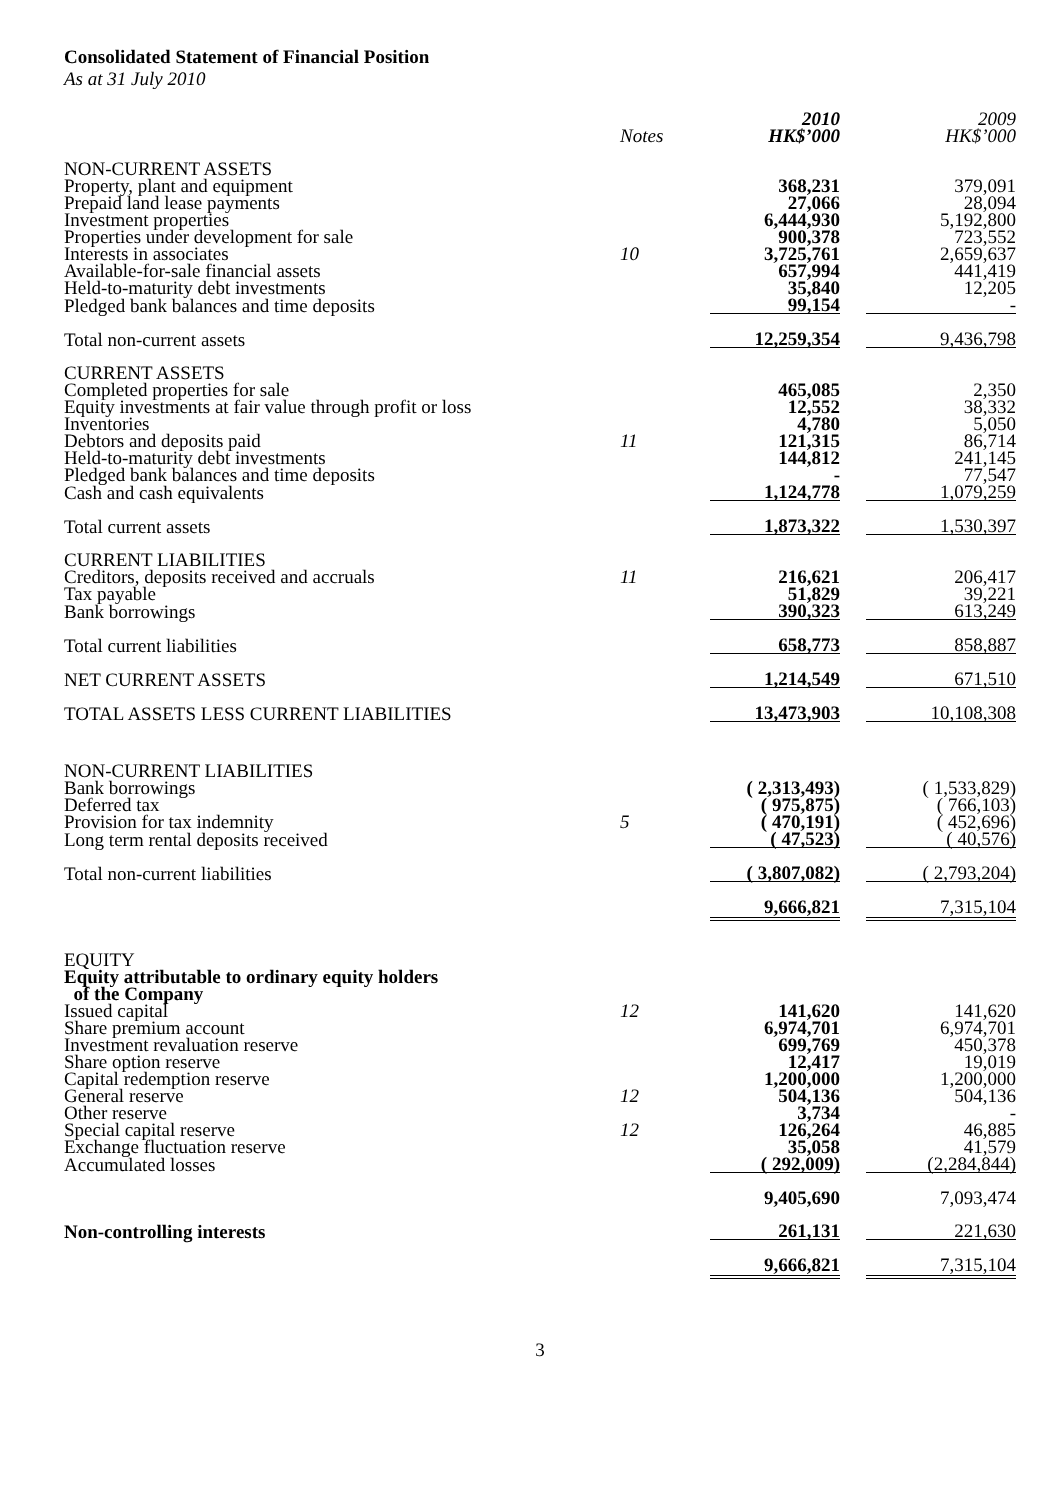Consolidated Statement of Financial Position
As at 31 July 2010
| | Notes | 2010 HK$’000 | 2009 HK$’000 |
| --- | --- | --- | --- |
| NON-CURRENT ASSETS | | | |
| Property, plant and equipment | | 368,231 | 379,091 |
| Prepaid land lease payments | | 27,066 | 28,094 |
| Investment properties | | 6,444,930 | 5,192,800 |
| Properties under development for sale | | 900,378 | 723,552 |
| Interests in associates | 10 | 3,725,761 | 2,659,637 |
| Available-for-sale financial assets | | 657,994 | 441,419 |
| Held-to-maturity debt investments | | 35,840 | 12,205 |
| Pledged bank balances and time deposits | | 99,154 | - |
| Total non-current assets | | 12,259,354 | 9,436,798 |
| CURRENT ASSETS | | | |
| Completed properties for sale | | 465,085 | 2,350 |
| Equity investments at fair value through profit or loss | | 12,552 | 38,332 |
| Inventories | | 4,780 | 5,050 |
| Debtors and deposits paid | 11 | 121,315 | 86,714 |
| Held-to-maturity debt investments | | 144,812 | 241,145 |
| Pledged bank balances and time deposits | | - | 77,547 |
| Cash and cash equivalents | | 1,124,778 | 1,079,259 |
| Total current assets | | 1,873,322 | 1,530,397 |
| CURRENT LIABILITIES | | | |
| Creditors, deposits received and accruals | 11 | 216,621 | 206,417 |
| Tax payable | | 51,829 | 39,221 |
| Bank borrowings | | 390,323 | 613,249 |
| Total current liabilities | | 658,773 | 858,887 |
| NET CURRENT ASSETS | | 1,214,549 | 671,510 |
| TOTAL ASSETS LESS CURRENT LIABILITIES | | 13,473,903 | 10,108,308 |
| NON-CURRENT LIABILITIES | | | |
| Bank borrowings | | ( 2,313,493) | ( 1,533,829) |
| Deferred tax | | ( 975,875) | ( 766,103) |
| Provision for tax indemnity | 5 | ( 470,191) | ( 452,696) |
| Long term rental deposits received | | ( 47,523) | ( 40,576) |
| Total non-current liabilities | | ( 3,807,082) | ( 2,793,204) |
| | | 9,666,821 | 7,315,104 |
| EQUITY | | | |
| Equity attributable to ordinary equity holders of the Company | | | |
| Issued capital | 12 | 141,620 | 141,620 |
| Share premium account | | 6,974,701 | 6,974,701 |
| Investment revaluation reserve | | 699,769 | 450,378 |
| Share option reserve | | 12,417 | 19,019 |
| Capital redemption reserve | | 1,200,000 | 1,200,000 |
| General reserve | 12 | 504,136 | 504,136 |
| Other reserve | | 3,734 | - |
| Special capital reserve | 12 | 126,264 | 46,885 |
| Exchange fluctuation reserve | | 35,058 | 41,579 |
| Accumulated losses | | ( 292,009) | (2,284,844) |
| | | 9,405,690 | 7,093,474 |
| Non-controlling interests | | 261,131 | 221,630 |
| | | 9,666,821 | 7,315,104 |
3